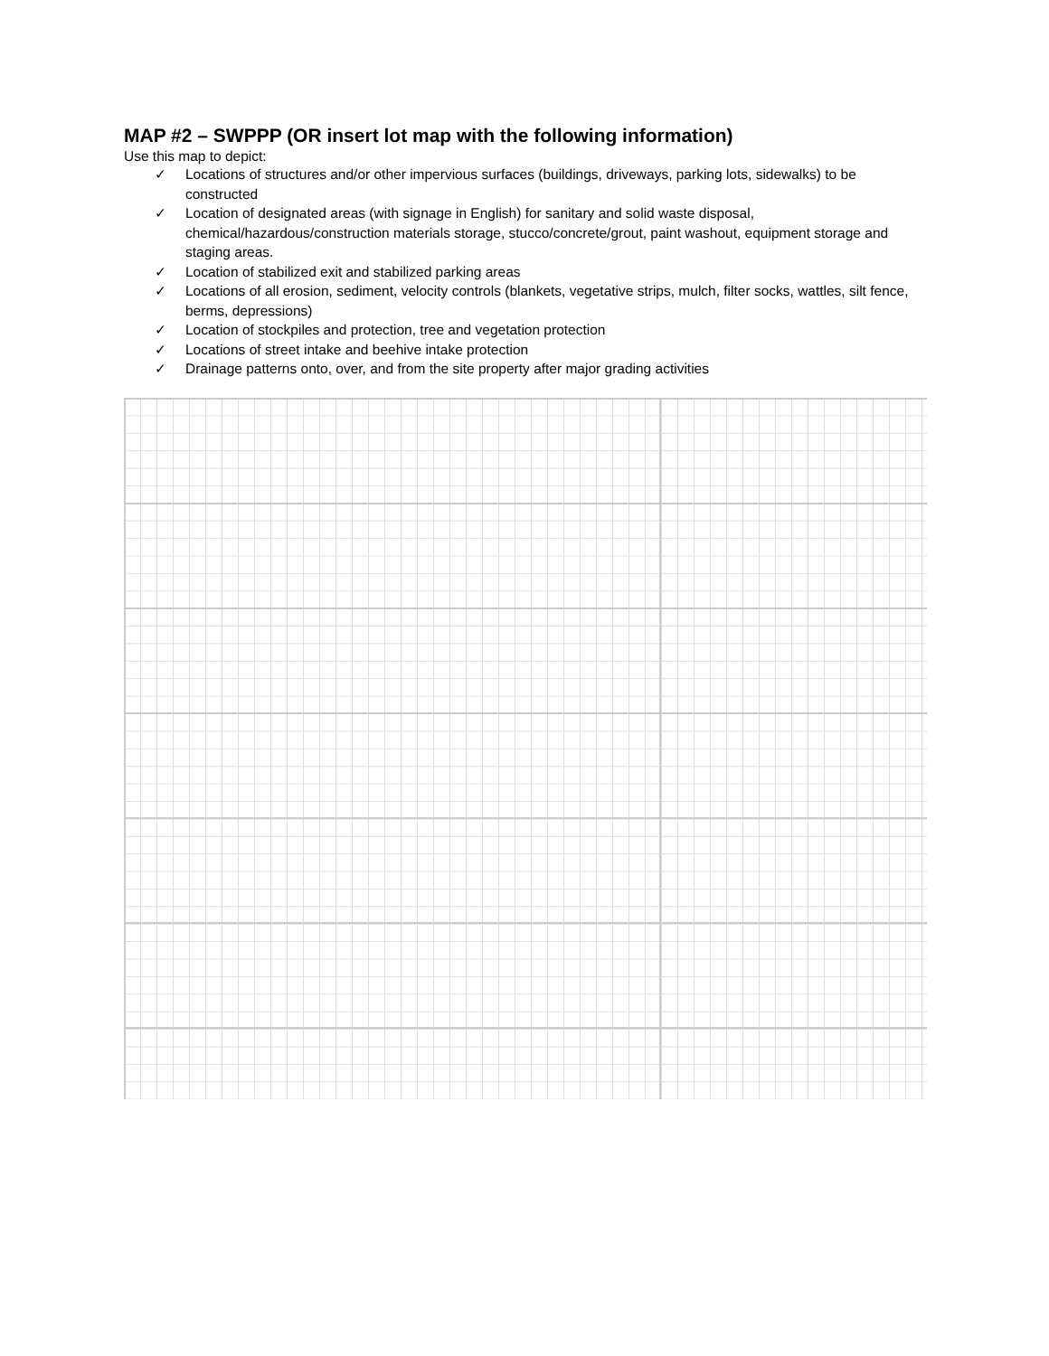MAP #2 – SWPPP (OR insert lot map with the following information)
Use this map to depict:
✓ Locations of structures and/or other impervious surfaces (buildings, driveways, parking lots, sidewalks) to be constructed
✓ Location of designated areas (with signage in English) for sanitary and solid waste disposal, chemical/hazardous/construction materials storage, stucco/concrete/grout, paint washout, equipment storage and staging areas.
✓ Location of stabilized exit and stabilized parking areas
✓ Locations of all erosion, sediment, velocity controls (blankets, vegetative strips, mulch, filter socks, wattles, silt fence, berms, depressions)
✓ Location of stockpiles and protection, tree and vegetation protection
✓ Locations of street intake and beehive intake protection
✓ Drainage patterns onto, over, and from the site property after major grading activities